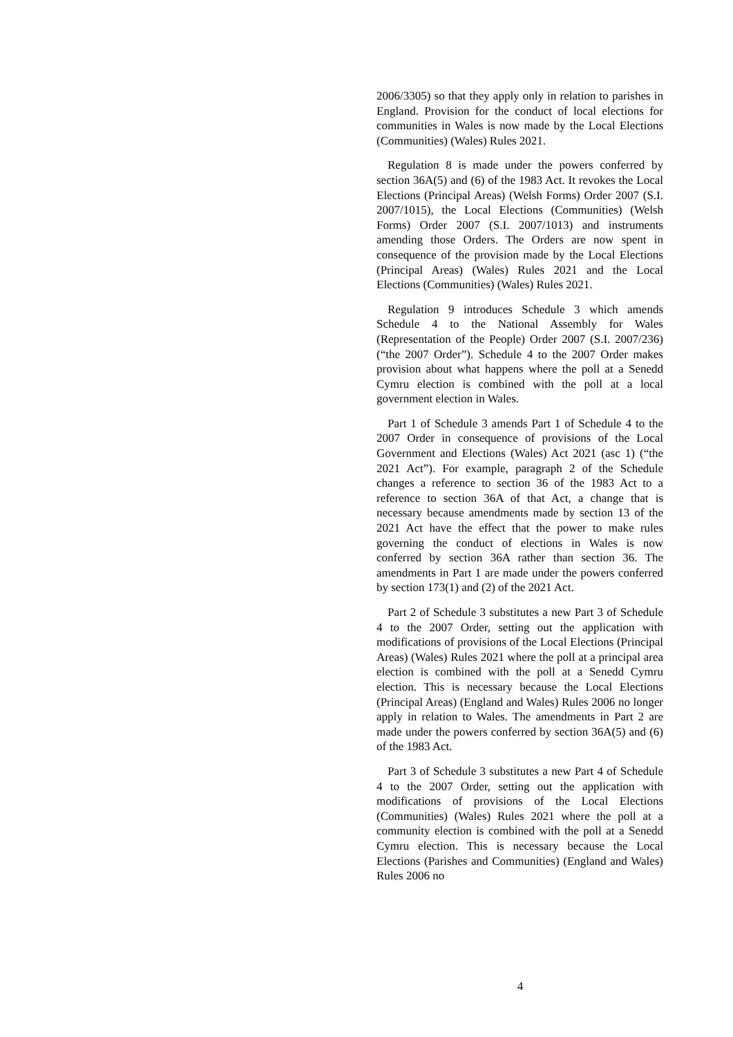2006/3305) so that they apply only in relation to parishes in England. Provision for the conduct of local elections for communities in Wales is now made by the Local Elections (Communities) (Wales) Rules 2021.
Regulation 8 is made under the powers conferred by section 36A(5) and (6) of the 1983 Act. It revokes the Local Elections (Principal Areas) (Welsh Forms) Order 2007 (S.I. 2007/1015), the Local Elections (Communities) (Welsh Forms) Order 2007 (S.I. 2007/1013) and instruments amending those Orders. The Orders are now spent in consequence of the provision made by the Local Elections (Principal Areas) (Wales) Rules 2021 and the Local Elections (Communities) (Wales) Rules 2021.
Regulation 9 introduces Schedule 3 which amends Schedule 4 to the National Assembly for Wales (Representation of the People) Order 2007 (S.I. 2007/236) (“the 2007 Order”). Schedule 4 to the 2007 Order makes provision about what happens where the poll at a Senedd Cymru election is combined with the poll at a local government election in Wales.
Part 1 of Schedule 3 amends Part 1 of Schedule 4 to the 2007 Order in consequence of provisions of the Local Government and Elections (Wales) Act 2021 (asc 1) (“the 2021 Act”). For example, paragraph 2 of the Schedule changes a reference to section 36 of the 1983 Act to a reference to section 36A of that Act, a change that is necessary because amendments made by section 13 of the 2021 Act have the effect that the power to make rules governing the conduct of elections in Wales is now conferred by section 36A rather than section 36. The amendments in Part 1 are made under the powers conferred by section 173(1) and (2) of the 2021 Act.
Part 2 of Schedule 3 substitutes a new Part 3 of Schedule 4 to the 2007 Order, setting out the application with modifications of provisions of the Local Elections (Principal Areas) (Wales) Rules 2021 where the poll at a principal area election is combined with the poll at a Senedd Cymru election. This is necessary because the Local Elections (Principal Areas) (England and Wales) Rules 2006 no longer apply in relation to Wales. The amendments in Part 2 are made under the powers conferred by section 36A(5) and (6) of the 1983 Act.
Part 3 of Schedule 3 substitutes a new Part 4 of Schedule 4 to the 2007 Order, setting out the application with modifications of provisions of the Local Elections (Communities) (Wales) Rules 2021 where the poll at a community election is combined with the poll at a Senedd Cymru election. This is necessary because the Local Elections (Parishes and Communities) (England and Wales) Rules 2006 no
4